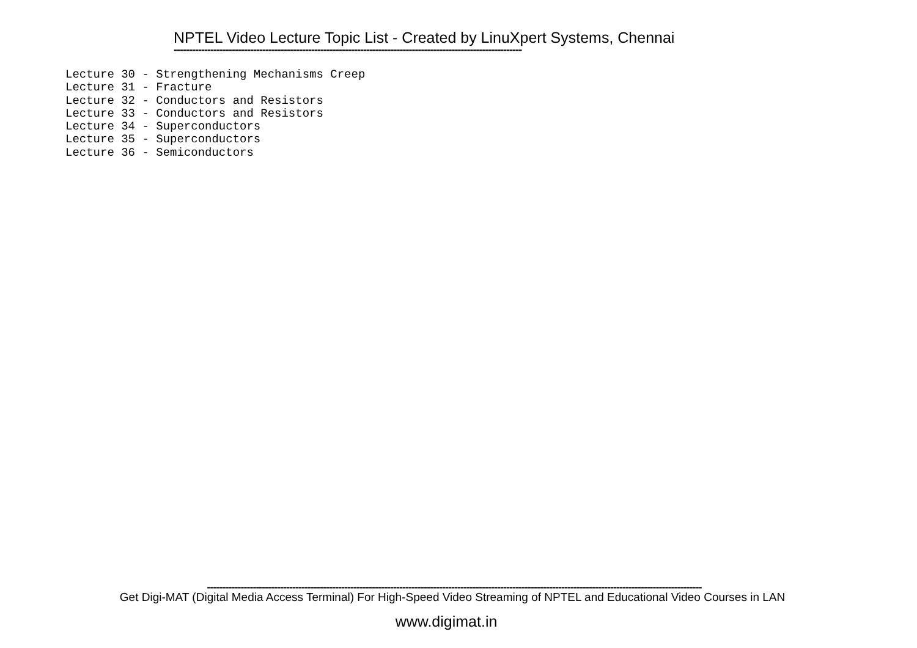NPTEL Video Lecture Topic List - Created by LinuXpert Systems, Chennai
------------------------------------------------------------------------------------------------------------------
Lecture 30 - Strengthening Mechanisms Creep Lecture 31 - Fracture Lecture 32 - Conductors and Resistors Lecture 33 - Conductors and Resistors Lecture 34 - Superconductors Lecture 35 - Superconductors Lecture 36 - Semiconductors
------------------------------------------------------------------------------------------------------------------------------------------------------------------
Get Digi-MAT (Digital Media Access Terminal) For High-Speed Video Streaming of NPTEL and Educational Video Courses in LAN
www.digimat.in